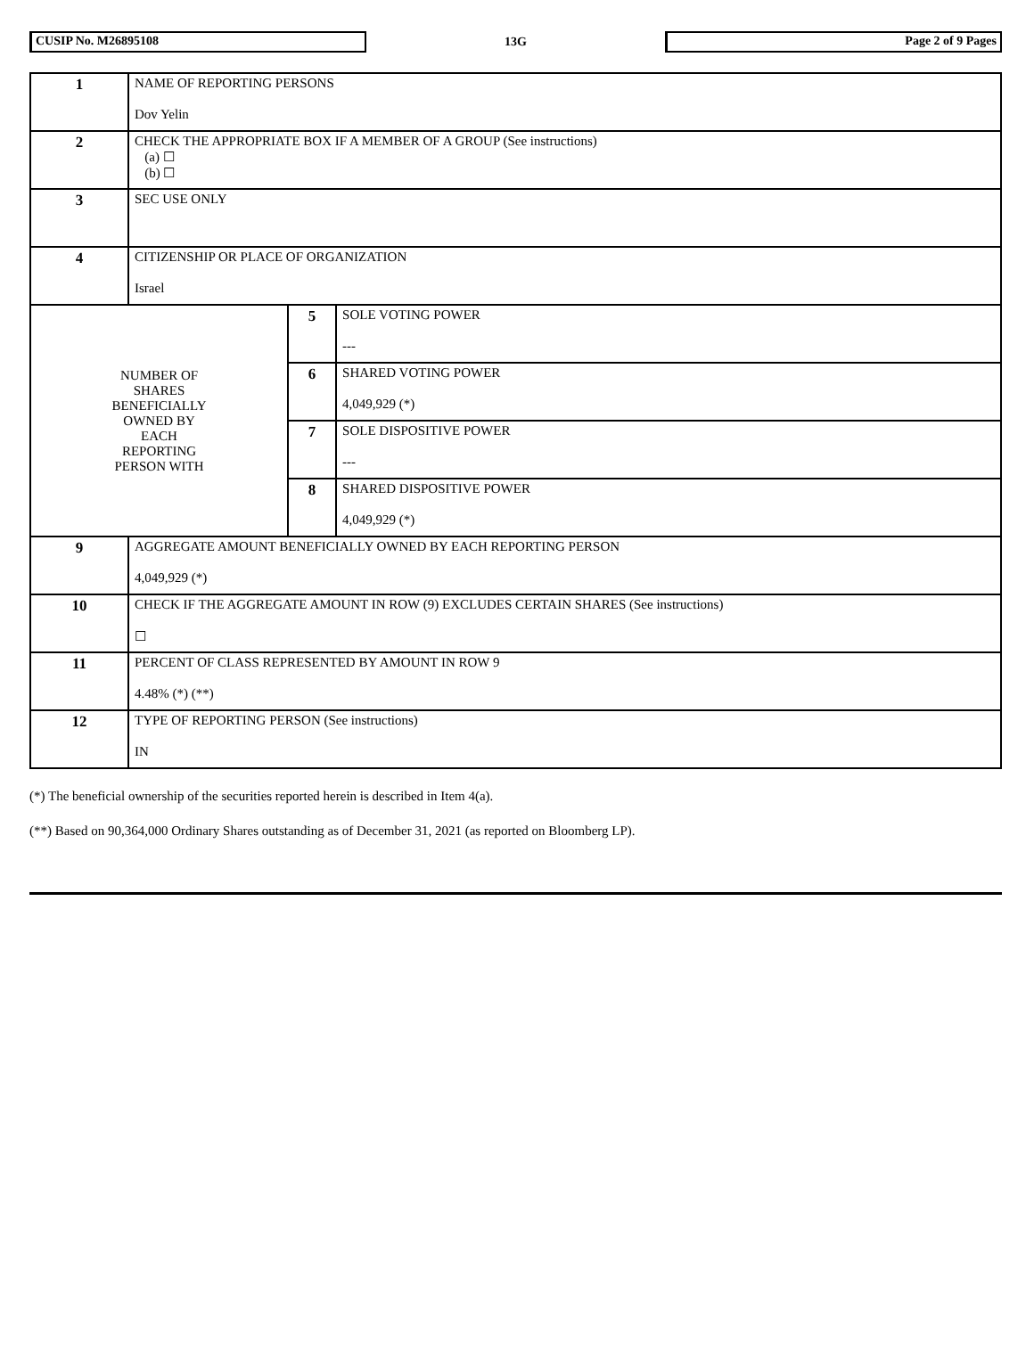CUSIP No. M26895108
13G
Page 2 of 9 Pages
| 1 | NAME OF REPORTING PERSONS Dov Yelin | | |
| 2 | CHECK THE APPROPRIATE BOX IF A MEMBER OF A GROUP (See instructions) (a) ☐ (b) ☐ | | |
| 3 | SEC USE ONLY | | |
| 4 | CITIZENSHIP OR PLACE OF ORGANIZATION Israel | | |
| NUMBER OF SHARES BENEFICIALLY OWNED BY EACH REPORTING PERSON WITH | | 5 | SOLE VOTING POWER --- |
| | | 6 | SHARED VOTING POWER 4,049,929 (*) |
| | | 7 | SOLE DISPOSITIVE POWER --- |
| | | 8 | SHARED DISPOSITIVE POWER 4,049,929 (*) |
| 9 | AGGREGATE AMOUNT BENEFICIALLY OWNED BY EACH REPORTING PERSON 4,049,929 (*) | | |
| 10 | CHECK IF THE AGGREGATE AMOUNT IN ROW (9) EXCLUDES CERTAIN SHARES (See instructions) ☐ | | |
| 11 | PERCENT OF CLASS REPRESENTED BY AMOUNT IN ROW 9 4.48% (*) (**) | | |
| 12 | TYPE OF REPORTING PERSON (See instructions) IN | | |
(*) The beneficial ownership of the securities reported herein is described in Item 4(a).
(**) Based on 90,364,000 Ordinary Shares outstanding as of December 31, 2021 (as reported on Bloomberg LP).